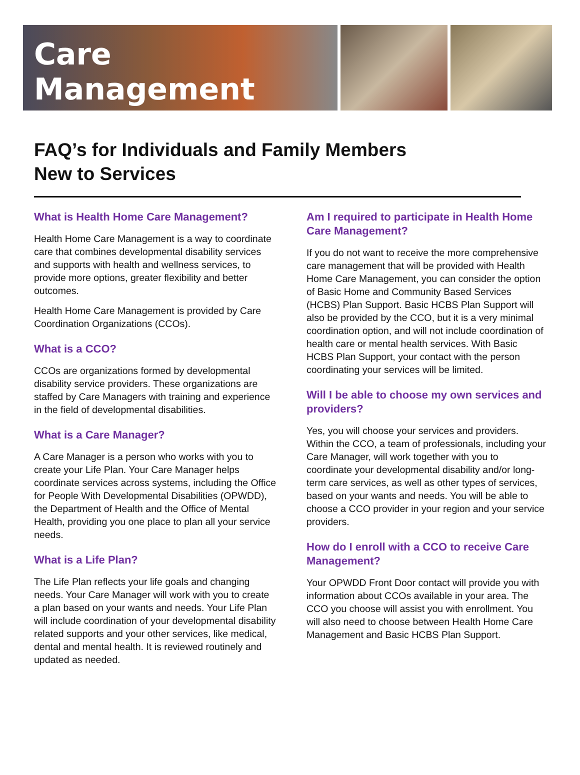Care Management
FAQ’s for Individuals and Family Members
New to Services
What is Health Home Care Management?
Health Home Care Management is a way to coordinate care that combines developmental disability services and supports with health and wellness services, to provide more options, greater flexibility and better outcomes.
Health Home Care Management is provided by Care Coordination Organizations (CCOs).
What is a CCO?
CCOs are organizations formed by developmental disability service providers. These organizations are staffed by Care Managers with training and experience in the field of developmental disabilities.
What is a Care Manager?
A Care Manager is a person who works with you to create your Life Plan. Your Care Manager helps coordinate services across systems, including the Office for People With Developmental Disabilities (OPWDD), the Department of Health and the Office of Mental Health, providing you one place to plan all your service needs.
What is a Life Plan?
The Life Plan reflects your life goals and changing needs. Your Care Manager will work with you to create a plan based on your wants and needs. Your Life Plan will include coordination of your developmental disability related supports and your other services, like medical, dental and mental health. It is reviewed routinely and updated as needed.
Am I required to participate in Health Home Care Management?
If you do not want to receive the more comprehensive care management that will be provided with Health Home Care Management, you can consider the option of Basic Home and Community Based Services (HCBS) Plan Support. Basic HCBS Plan Support will also be provided by the CCO, but it is a very minimal coordination option, and will not include coordination of health care or mental health services. With Basic HCBS Plan Support, your contact with the person coordinating your services will be limited.
Will I be able to choose my own services and providers?
Yes, you will choose your services and providers. Within the CCO, a team of professionals, including your Care Manager, will work together with you to coordinate your developmental disability and/or long-term care services, as well as other types of services, based on your wants and needs. You will be able to choose a CCO provider in your region and your service providers.
How do I enroll with a CCO to receive Care Management?
Your OPWDD Front Door contact will provide you with information about CCOs available in your area. The CCO you choose will assist you with enrollment. You will also need to choose between Health Home Care Management and Basic HCBS Plan Support.